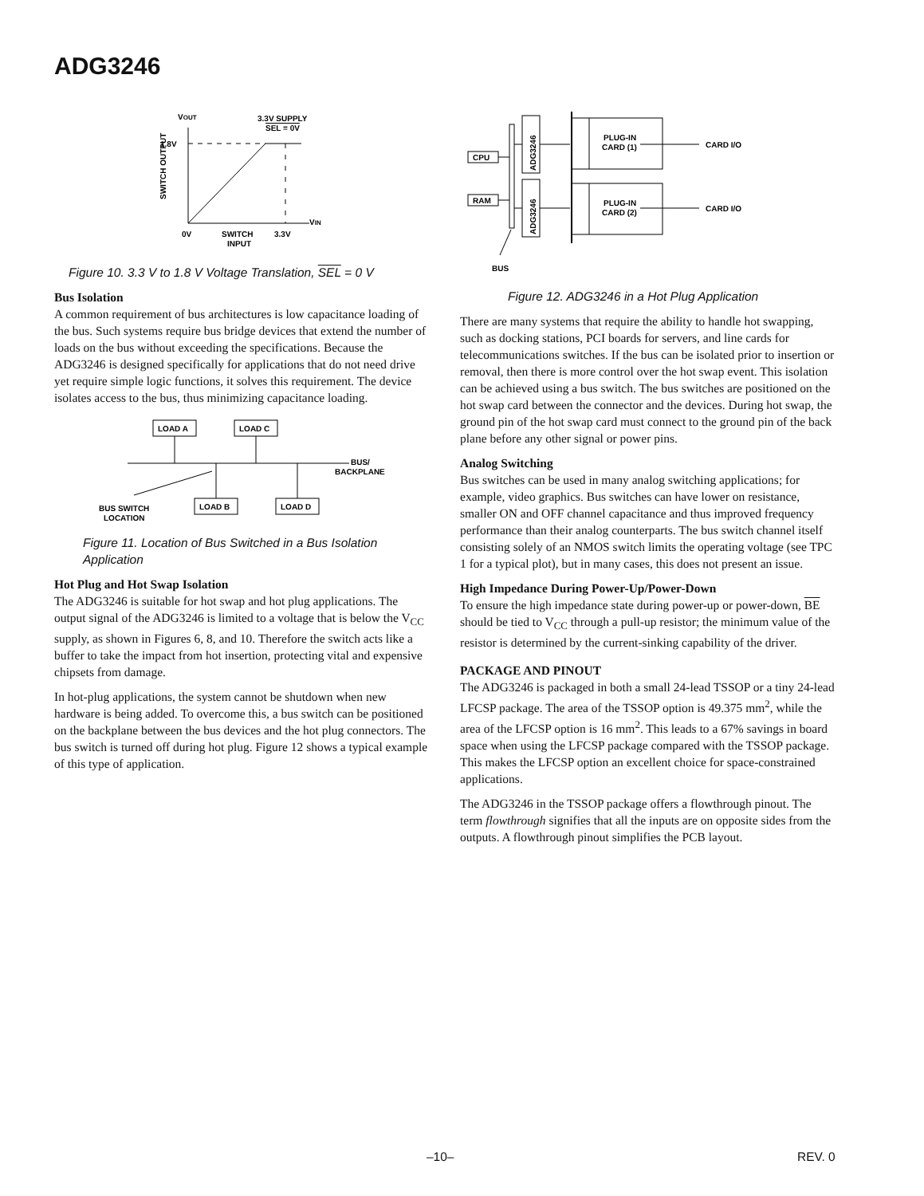ADG3246
VOUT
3.3V SUPPLY
SEL = 0V
1.8V
VIN
0V
SWITCH
INPUT
3.3V
SWITCH OUTPUT
Figure 10. 3.3 V to 1.8 V Voltage Translation, SEL = 0 V
Bus Isolation
A common requirement of bus architectures is low capacitance loading of the bus. Such systems require bus bridge devices that extend the number of loads on the bus without exceeding the specifications. Because the ADG3246 is designed specifically for applications that do not need drive yet require simple logic functions, it solves this requirement. The device isolates access to the bus, thus minimizing capacitance loading.
LOAD A
LOAD C
LOAD B
LOAD D
BUS/
BACKPLANE
BUS SWITCH
LOCATION
Figure 11. Location of Bus Switched in a Bus Isolation Application
Hot Plug and Hot Swap Isolation
The ADG3246 is suitable for hot swap and hot plug applications. The output signal of the ADG3246 is limited to a voltage that is below the V<sub>CC</sub> supply, as shown in Figures 6, 8, and 10. Therefore the switch acts like a buffer to take the impact from hot insertion, protecting vital and expensive chipsets from damage.
In hot-plug applications, the system cannot be shutdown when new hardware is being added. To overcome this, a bus switch can be positioned on the backplane between the bus devices and the hot plug connectors. The bus switch is turned off during hot plug. Figure 12 shows a typical example of this type of application.
CPU
RAM
ADG3246
ADG3246
PLUG-IN
CARD (1)
PLUG-IN
CARD (2)
CARD I/O
CARD I/O
BUS
Figure 12. ADG3246 in a Hot Plug Application
There are many systems that require the ability to handle hot swapping, such as docking stations, PCI boards for servers, and line cards for telecommunications switches. If the bus can be isolated prior to insertion or removal, then there is more control over the hot swap event. This isolation can be achieved using a bus switch. The bus switches are positioned on the hot swap card between the connector and the devices. During hot swap, the ground pin of the hot swap card must connect to the ground pin of the back plane before any other signal or power pins.
Analog Switching
Bus switches can be used in many analog switching applications; for example, video graphics. Bus switches can have lower on resistance, smaller ON and OFF channel capacitance and thus improved frequency performance than their analog counterparts. The bus switch channel itself consisting solely of an NMOS switch limits the operating voltage (see TPC 1 for a typical plot), but in many cases, this does not present an issue.
High Impedance During Power-Up/Power-Down
To ensure the high impedance state during power-up or power-down, BE should be tied to V<sub>CC</sub> through a pull-up resistor; the minimum value of the resistor is determined by the current-sinking capability of the driver.
PACKAGE AND PINOUT
The ADG3246 is packaged in both a small 24-lead TSSOP or a tiny 24-lead LFCSP package. The area of the TSSOP option is 49.375 mm<sup>2</sup>, while the area of the LFCSP option is 16 mm<sup>2</sup>. This leads to a 67% savings in board space when using the LFCSP package compared with the TSSOP package. This makes the LFCSP option an excellent choice for space-constrained applications.
The ADG3246 in the TSSOP package offers a flowthrough pinout. The term flowthrough signifies that all the inputs are on opposite sides from the outputs. A flowthrough pinout simplifies the PCB layout.
–10– REV. 0